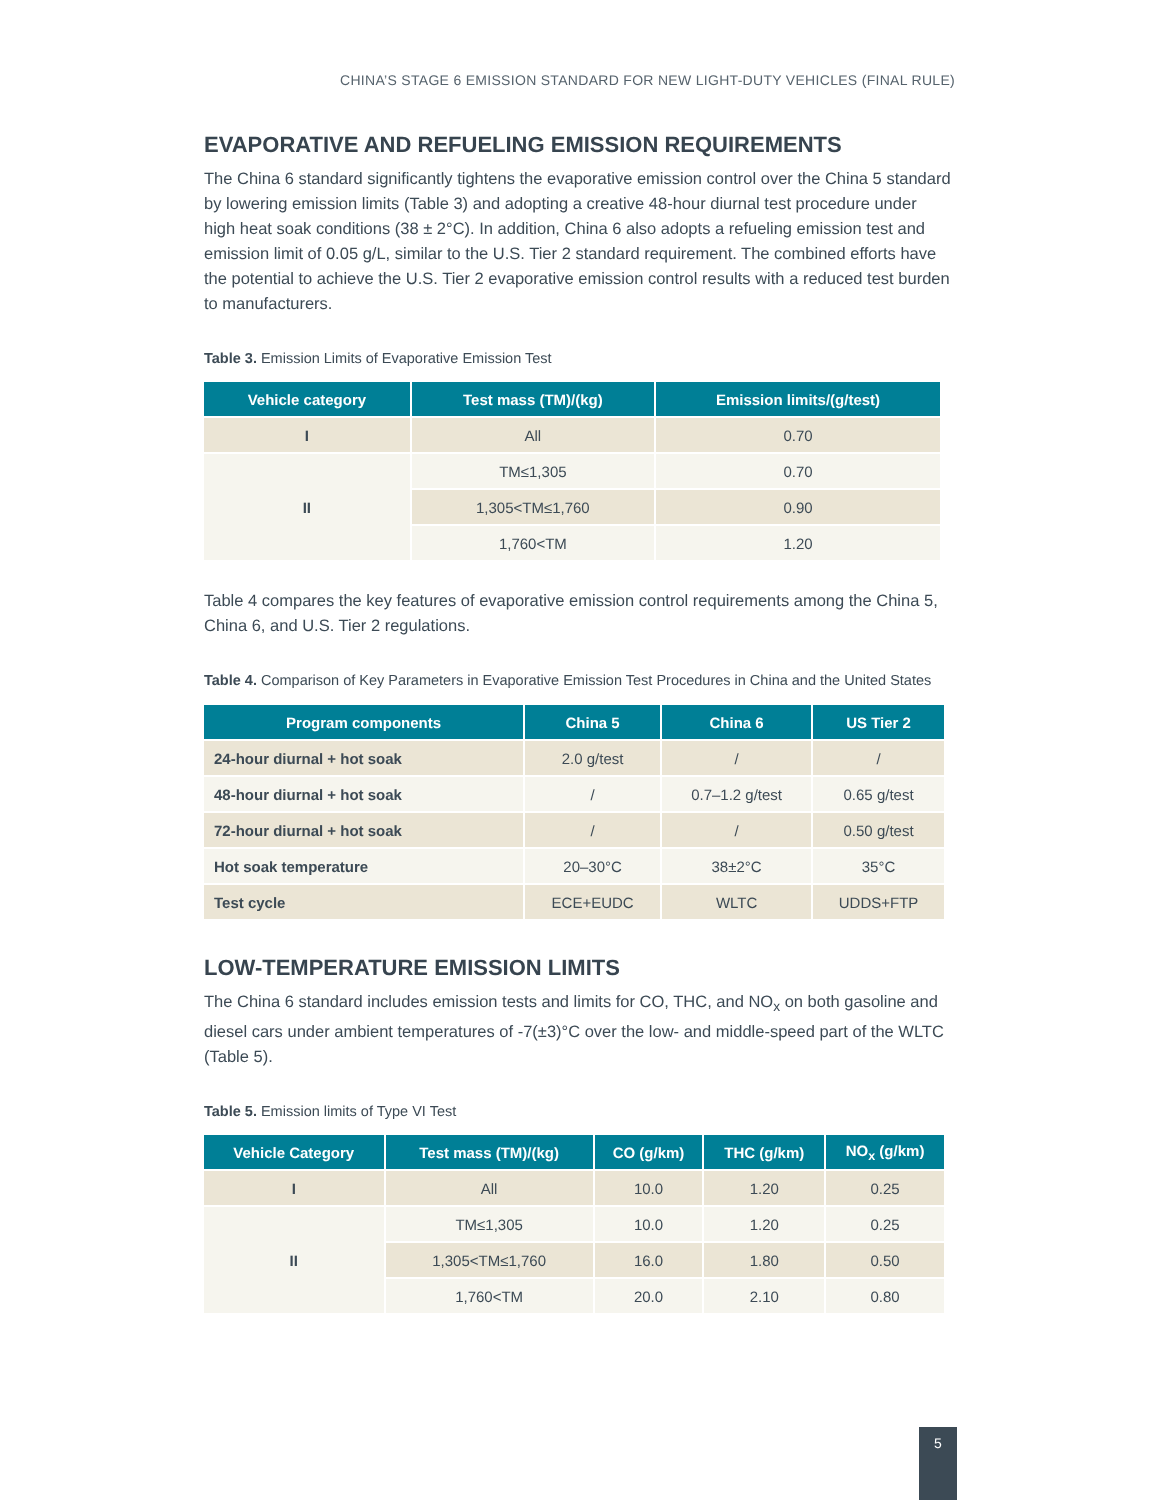CHINA’S STAGE 6 EMISSION STANDARD FOR NEW LIGHT-DUTY VEHICLES (FINAL RULE)
EVAPORATIVE AND REFUELING EMISSION REQUIREMENTS
The China 6 standard significantly tightens the evaporative emission control over the China 5 standard by lowering emission limits (Table 3) and adopting a creative 48-hour diurnal test procedure under high heat soak conditions (38 ± 2°C). In addition, China 6 also adopts a refueling emission test and emission limit of 0.05 g/L, similar to the U.S. Tier 2 standard requirement. The combined efforts have the potential to achieve the U.S. Tier 2 evaporative emission control results with a reduced test burden to manufacturers.
Table 3. Emission Limits of Evaporative Emission Test
| Vehicle category | Test mass (TM)/(kg) | Emission limits/(g/test) |
| --- | --- | --- |
| I | All | 0.70 |
| II | TM≤1,305 | 0.70 |
| | 1,305<TM≤1,760 | 0.90 |
| | 1,760<TM | 1.20 |
Table 4 compares the key features of evaporative emission control requirements among the China 5, China 6, and U.S. Tier 2 regulations.
Table 4. Comparison of Key Parameters in Evaporative Emission Test Procedures in China and the United States
| Program components | China 5 | China 6 | US Tier 2 |
| --- | --- | --- | --- |
| 24-hour diurnal + hot soak | 2.0 g/test | / | / |
| 48-hour diurnal + hot soak | / | 0.7–1.2 g/test | 0.65 g/test |
| 72-hour diurnal + hot soak | / | / | 0.50 g/test |
| Hot soak temperature | 20–30°C | 38±2°C | 35°C |
| Test cycle | ECE+EUDC | WLTC | UDDS+FTP |
LOW-TEMPERATURE EMISSION LIMITS
The China 6 standard includes emission tests and limits for CO, THC, and NO<sub>x</sub> on both gasoline and diesel cars under ambient temperatures of -7(±3)°C over the low- and middle-speed part of the WLTC (Table 5).
Table 5. Emission limits of Type VI Test
| Vehicle Category | Test mass (TM)/(kg) | CO (g/km) | THC (g/km) | NO<sub>x</sub> (g/km) |
| --- | --- | --- | --- | --- |
| I | All | 10.0 | 1.20 | 0.25 |
| II | TM≤1,305 | 10.0 | 1.20 | 0.25 |
| | 1,305<TM≤1,760 | 16.0 | 1.80 | 0.50 |
| | 1,760<TM | 20.0 | 2.10 | 0.80 |
5